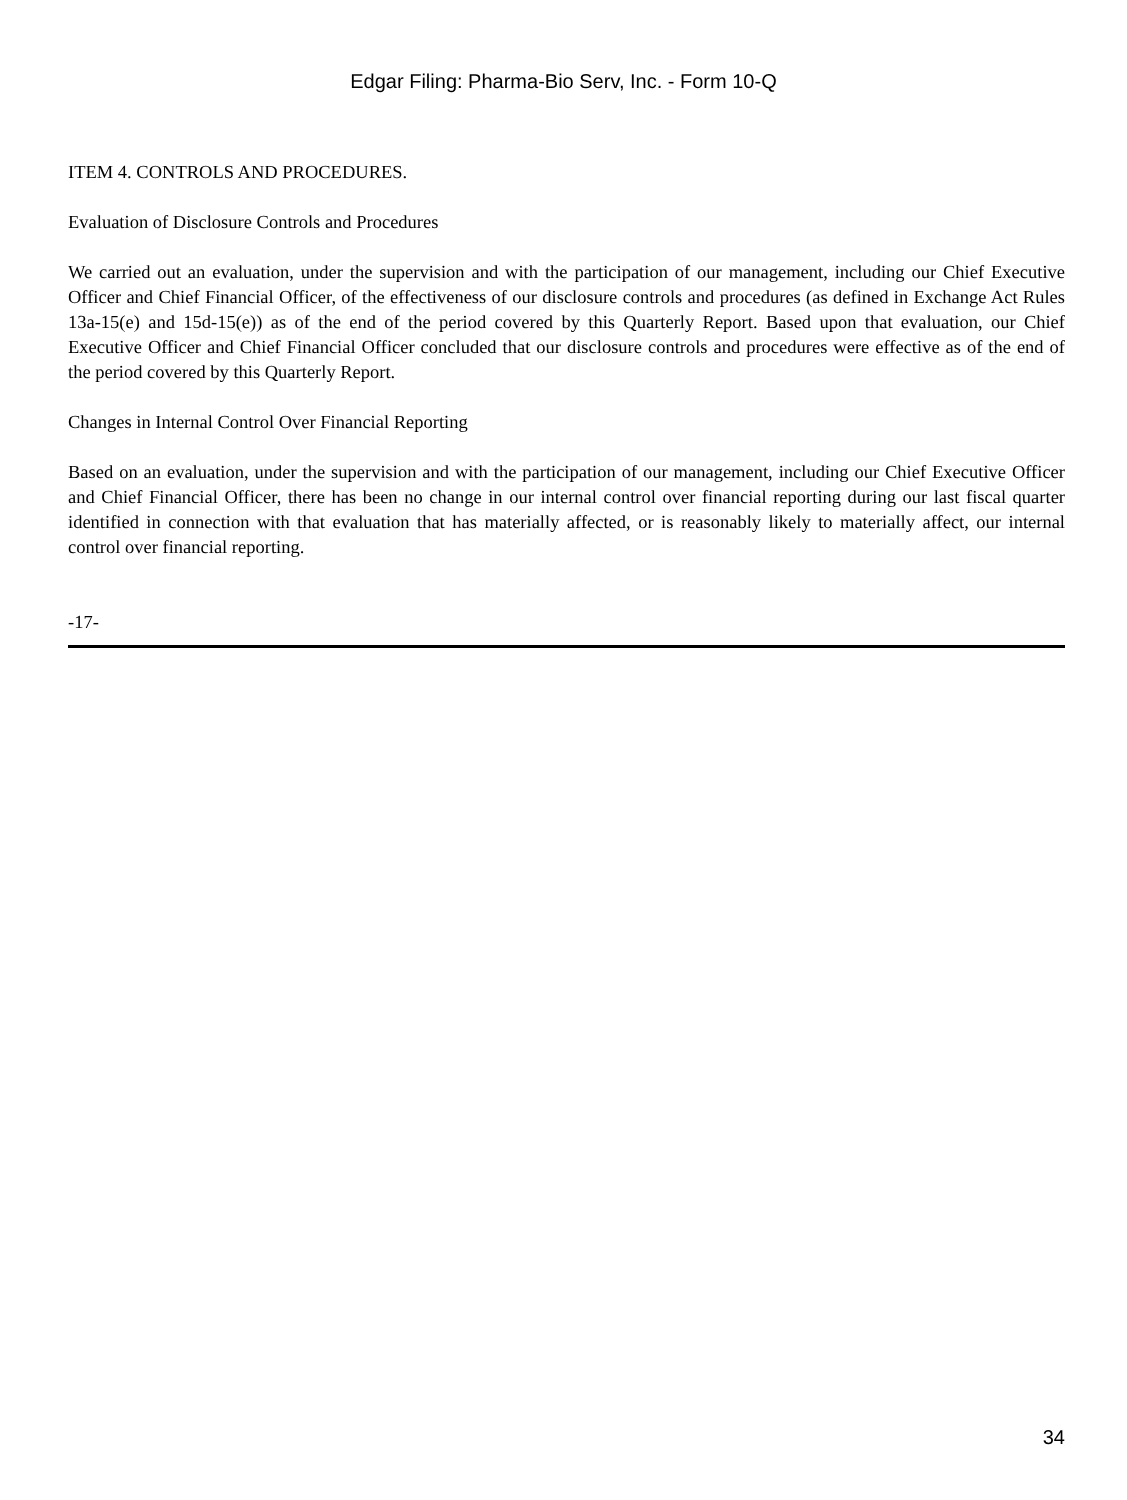Edgar Filing: Pharma-Bio Serv, Inc. - Form 10-Q
ITEM 4. CONTROLS AND PROCEDURES.
Evaluation of Disclosure Controls and Procedures
We carried out an evaluation, under the supervision and with the participation of our management, including our Chief Executive Officer and Chief Financial Officer, of the effectiveness of our disclosure controls and procedures (as defined in Exchange Act Rules 13a-15(e) and 15d-15(e)) as of the end of the period covered by this Quarterly Report. Based upon that evaluation, our Chief Executive Officer and Chief Financial Officer concluded that our disclosure controls and procedures were effective as of the end of the period covered by this Quarterly Report.
Changes in Internal Control Over Financial Reporting
Based on an evaluation, under the supervision and with the participation of our management, including our Chief Executive Officer and Chief Financial Officer, there has been no change in our internal control over financial reporting during our last fiscal quarter identified in connection with that evaluation that has materially affected, or is reasonably likely to materially affect, our internal control over financial reporting.
-17-
34